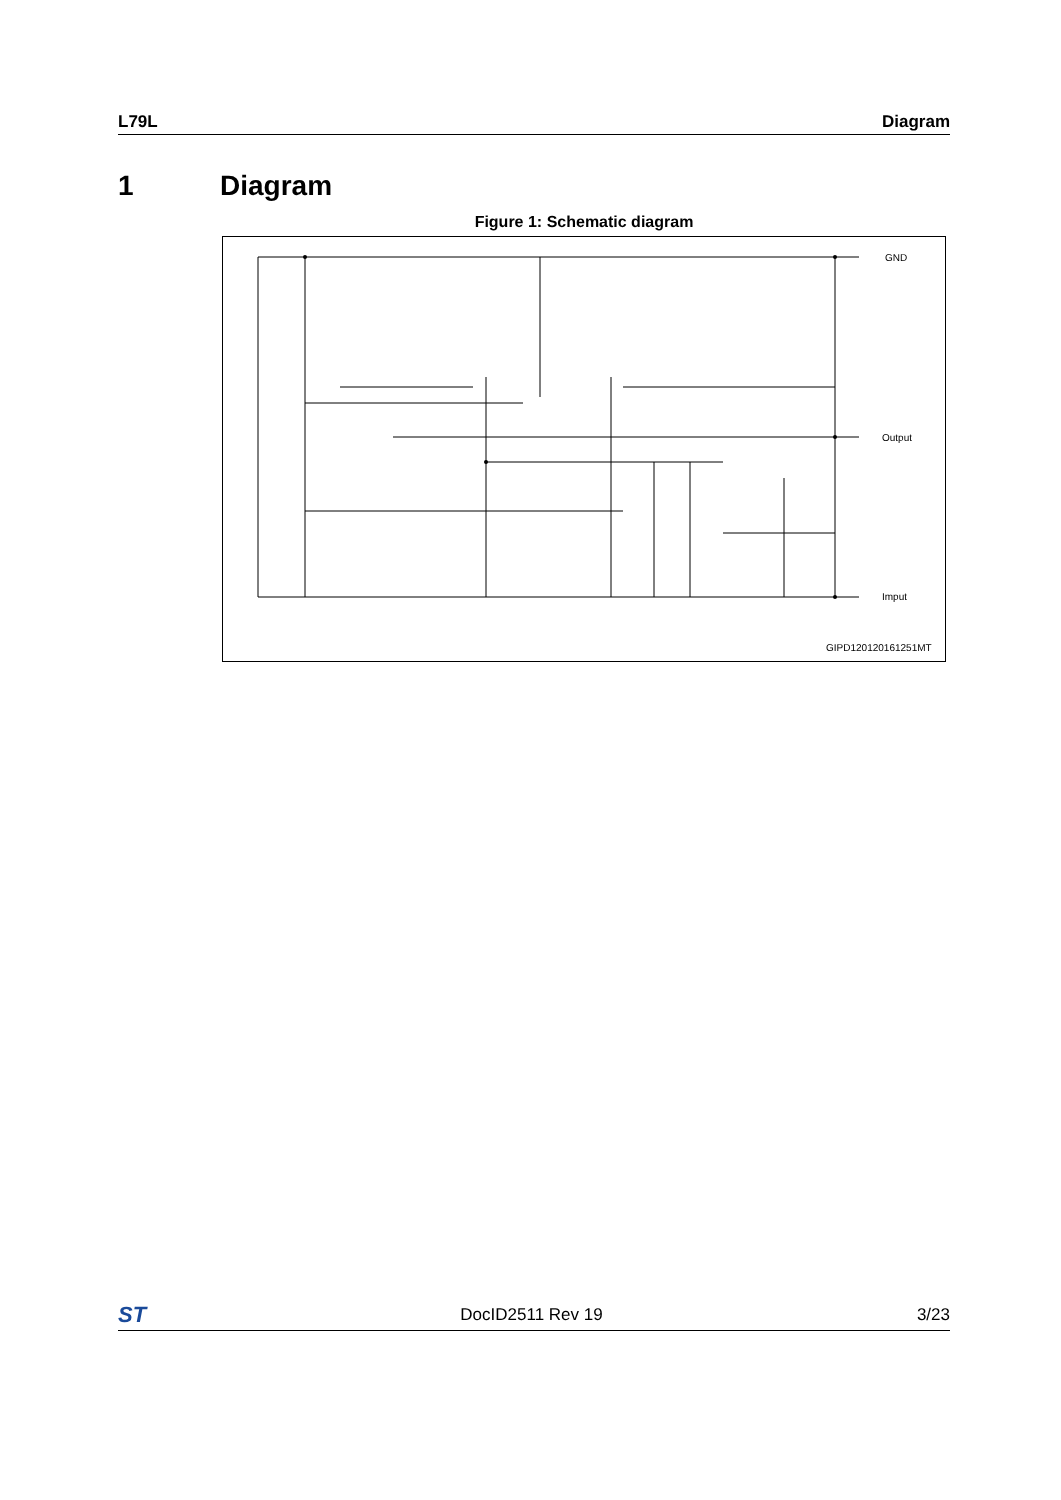L79L Diagram
1 Diagram
Figure 1: Schematic diagram
GND
Output
Imput
GIPD120120161251MT
ST DocID2511 Rev 19 3/23